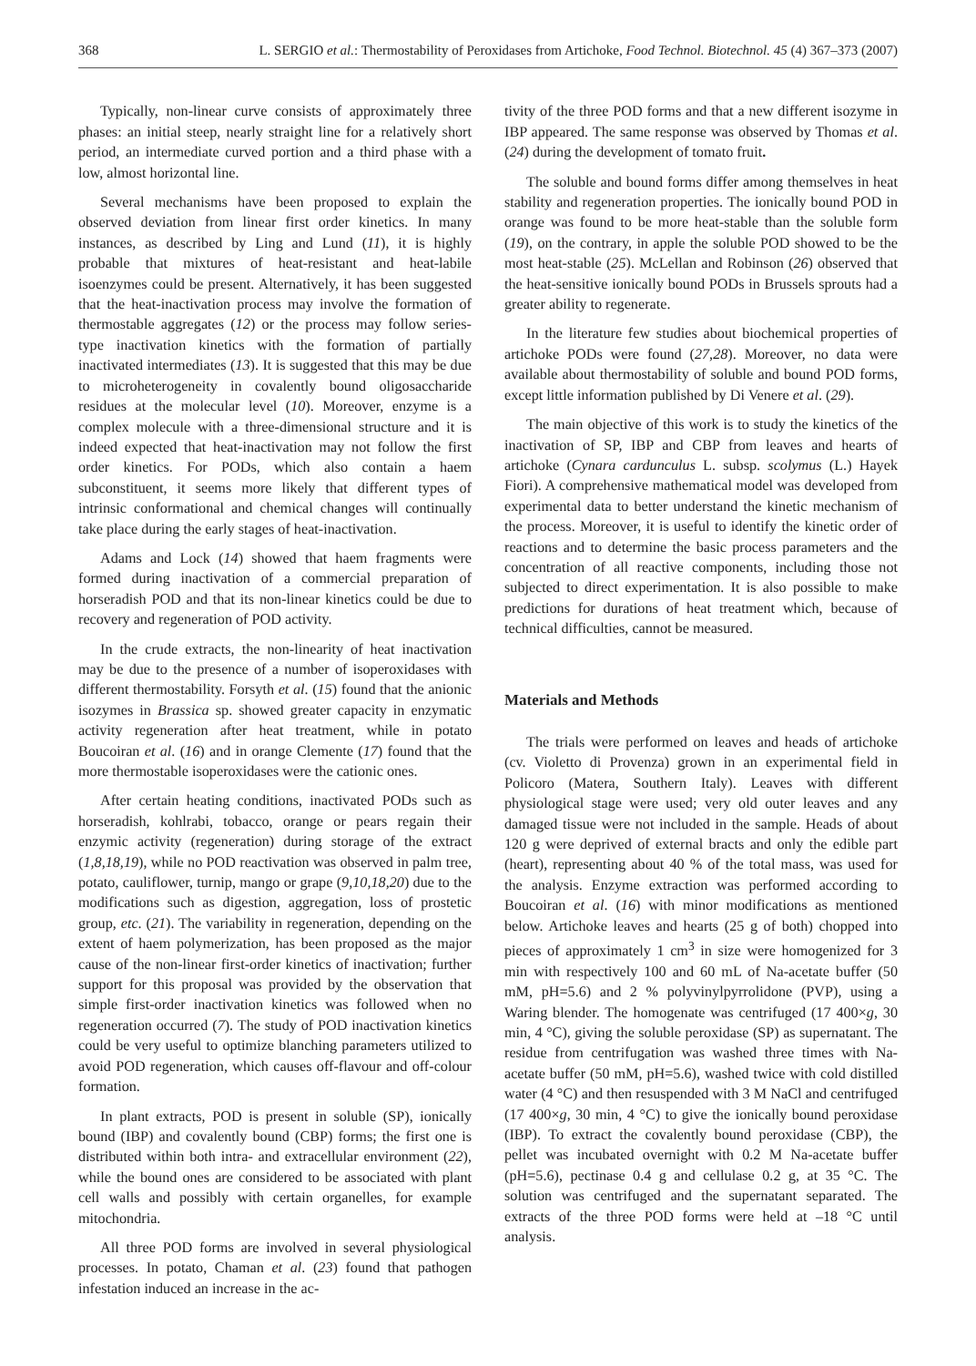368 L. SERGIO et al.: Thermostability of Peroxidases from Artichoke, Food Technol. Biotechnol. 45 (4) 367–373 (2007)
Typically, non-linear curve consists of approximately three phases: an initial steep, nearly straight line for a relatively short period, an intermediate curved portion and a third phase with a low, almost horizontal line.
Several mechanisms have been proposed to explain the observed deviation from linear first order kinetics. In many instances, as described by Ling and Lund (11), it is highly probable that mixtures of heat-resistant and heat-labile isoenzymes could be present. Alternatively, it has been suggested that the heat-inactivation process may involve the formation of thermostable aggregates (12) or the process may follow series-type inactivation kinetics with the formation of partially inactivated intermediates (13). It is suggested that this may be due to microheterogeneity in covalently bound oligosaccharide residues at the molecular level (10). Moreover, enzyme is a complex molecule with a three-dimensional structure and it is indeed expected that heat-inactivation may not follow the first order kinetics. For PODs, which also contain a haem subconstituent, it seems more likely that different types of intrinsic conformational and chemical changes will continually take place during the early stages of heat-inactivation.
Adams and Lock (14) showed that haem fragments were formed during inactivation of a commercial preparation of horseradish POD and that its non-linear kinetics could be due to recovery and regeneration of POD activity.
In the crude extracts, the non-linearity of heat inactivation may be due to the presence of a number of isoperoxidases with different thermostability. Forsyth et al. (15) found that the anionic isozymes in Brassica sp. showed greater capacity in enzymatic activity regeneration after heat treatment, while in potato Boucoiran et al. (16) and in orange Clemente (17) found that the more thermostable isoperoxidases were the cationic ones.
After certain heating conditions, inactivated PODs such as horseradish, kohlrabi, tobacco, orange or pears regain their enzymic activity (regeneration) during storage of the extract (1,8,18,19), while no POD reactivation was observed in palm tree, potato, cauliflower, turnip, mango or grape (9,10,18,20) due to the modifications such as digestion, aggregation, loss of prostetic group, etc. (21). The variability in regeneration, depending on the extent of haem polymerization, has been proposed as the major cause of the non-linear first-order kinetics of inactivation; further support for this proposal was provided by the observation that simple first-order inactivation kinetics was followed when no regeneration occurred (7). The study of POD inactivation kinetics could be very useful to optimize blanching parameters utilized to avoid POD regeneration, which causes off-flavour and off-colour formation.
In plant extracts, POD is present in soluble (SP), ionically bound (IBP) and covalently bound (CBP) forms; the first one is distributed within both intra- and extracellular environment (22), while the bound ones are considered to be associated with plant cell walls and possibly with certain organelles, for example mitochondria.
All three POD forms are involved in several physiological processes. In potato, Chaman et al. (23) found that pathogen infestation induced an increase in the ac-
tivity of the three POD forms and that a new different isozyme in IBP appeared. The same response was observed by Thomas et al. (24) during the development of tomato fruit.
The soluble and bound forms differ among themselves in heat stability and regeneration properties. The ionically bound POD in orange was found to be more heat-stable than the soluble form (19), on the contrary, in apple the soluble POD showed to be the most heat-stable (25). McLellan and Robinson (26) observed that the heat-sensitive ionically bound PODs in Brussels sprouts had a greater ability to regenerate.
In the literature few studies about biochemical properties of artichoke PODs were found (27,28). Moreover, no data were available about thermostability of soluble and bound POD forms, except little information published by Di Venere et al. (29).
The main objective of this work is to study the kinetics of the inactivation of SP, IBP and CBP from leaves and hearts of artichoke (Cynara cardunculus L. subsp. scolymus (L.) Hayek Fiori). A comprehensive mathematical model was developed from experimental data to better understand the kinetic mechanism of the process. Moreover, it is useful to identify the kinetic order of reactions and to determine the basic process parameters and the concentration of all reactive components, including those not subjected to direct experimentation. It is also possible to make predictions for durations of heat treatment which, because of technical difficulties, cannot be measured.
Materials and Methods
The trials were performed on leaves and heads of artichoke (cv. Violetto di Provenza) grown in an experimental field in Policoro (Matera, Southern Italy). Leaves with different physiological stage were used; very old outer leaves and any damaged tissue were not included in the sample. Heads of about 120 g were deprived of external bracts and only the edible part (heart), representing about 40 % of the total mass, was used for the analysis. Enzyme extraction was performed according to Boucoiran et al. (16) with minor modifications as mentioned below. Artichoke leaves and hearts (25 g of both) chopped into pieces of approximately 1 cm<sup>3</sup> in size were homogenized for 3 min with respectively 100 and 60 mL of Na-acetate buffer (50 mM, pH=5.6) and 2 % polyvinylpyrrolidone (PVP), using a Waring blender. The homogenate was centrifuged (17 400×g, 30 min, 4 °C), giving the soluble peroxidase (SP) as supernatant. The residue from centrifugation was washed three times with Na-acetate buffer (50 mM, pH=5.6), washed twice with cold distilled water (4 °C) and then resuspended with 3 M NaCl and centrifuged (17 400×g, 30 min, 4 °C) to give the ionically bound peroxidase (IBP). To extract the covalently bound peroxidase (CBP), the pellet was incubated overnight with 0.2 M Na-acetate buffer (pH=5.6), pectinase 0.4 g and cellulase 0.2 g, at 35 °C. The solution was centrifuged and the supernatant separated. The extracts of the three POD forms were held at –18 °C until analysis.